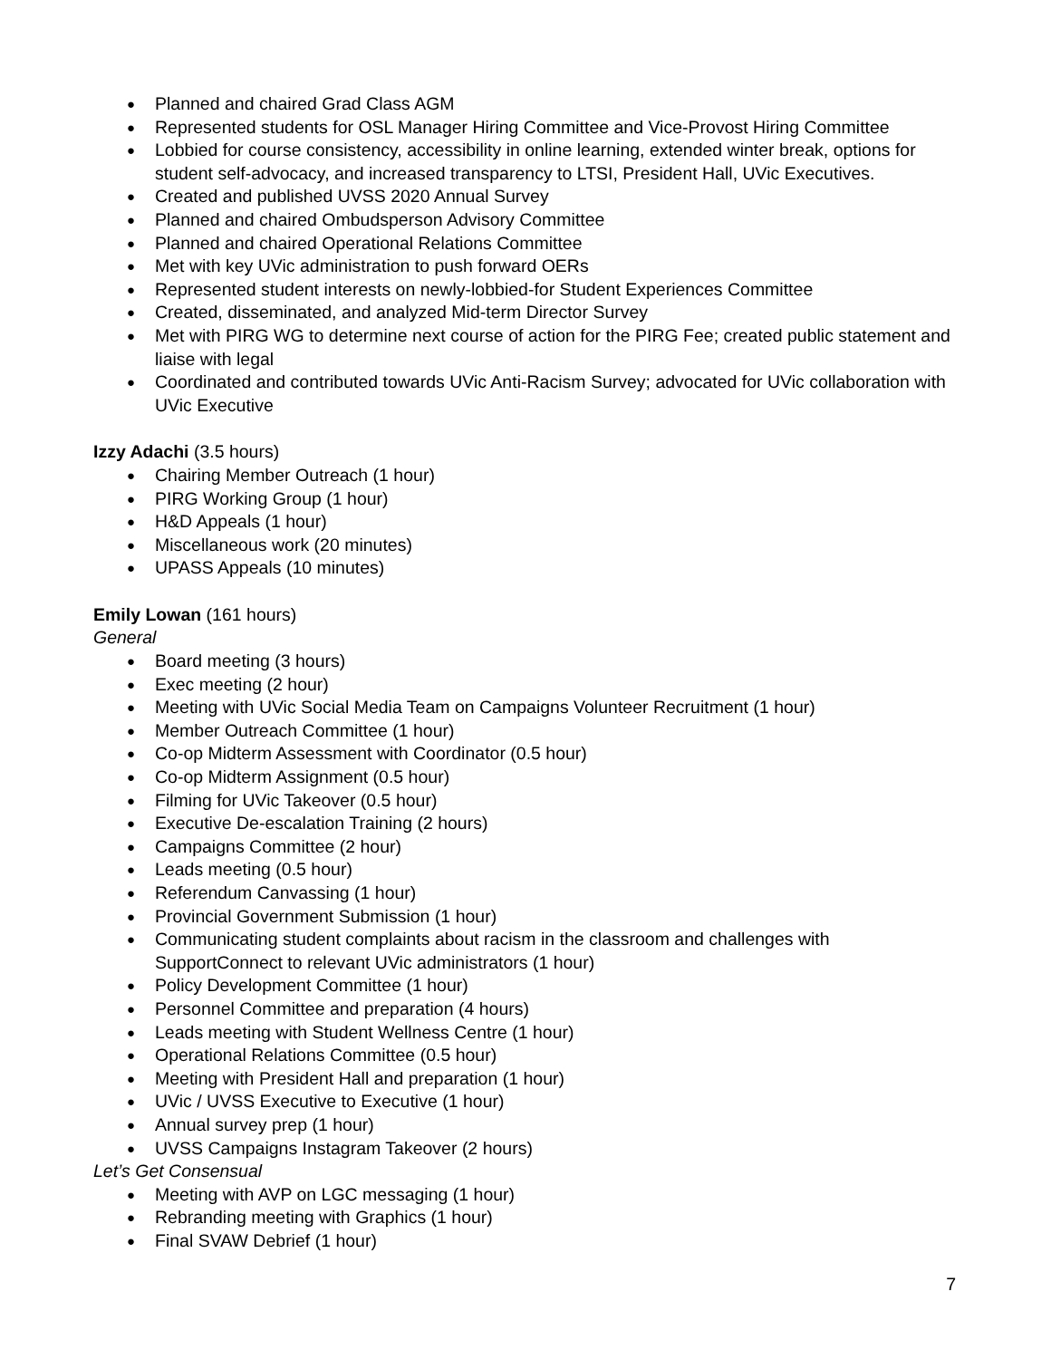● Planned and chaired Grad Class AGM
● Represented students for OSL Manager Hiring Committee and Vice-Provost Hiring Committee
● Lobbied for course consistency, accessibility in online learning, extended winter break, options for student self-advocacy, and increased transparency to LTSI, President Hall, UVic Executives.
● Created and published UVSS 2020 Annual Survey
● Planned and chaired Ombudsperson Advisory Committee
● Planned and chaired Operational Relations Committee
● Met with key UVic administration to push forward OERs
● Represented student interests on newly-lobbied-for Student Experiences Committee
● Created, disseminated, and analyzed Mid-term Director Survey
● Met with PIRG WG to determine next course of action for the PIRG Fee; created public statement and liaise with legal
● Coordinated and contributed towards UVic Anti-Racism Survey; advocated for UVic collaboration with UVic Executive
Izzy Adachi (3.5 hours)
● Chairing Member Outreach (1 hour)
● PIRG Working Group (1 hour)
● H&D Appeals (1 hour)
● Miscellaneous work (20 minutes)
● UPASS Appeals (10 minutes)
Emily Lowan (161 hours)
General
● Board meeting (3 hours)
● Exec meeting (2 hour)
● Meeting with UVic Social Media Team on Campaigns Volunteer Recruitment (1 hour)
● Member Outreach Committee (1 hour)
● Co-op Midterm Assessment with Coordinator (0.5 hour)
● Co-op Midterm Assignment (0.5 hour)
● Filming for UVic Takeover (0.5 hour)
● Executive De-escalation Training (2 hours)
● Campaigns Committee (2 hour)
● Leads meeting (0.5 hour)
● Referendum Canvassing (1 hour)
● Provincial Government Submission (1 hour)
● Communicating student complaints about racism in the classroom and challenges with SupportConnect to relevant UVic administrators (1 hour)
● Policy Development Committee (1 hour)
● Personnel Committee and preparation (4 hours)
● Leads meeting with Student Wellness Centre (1 hour)
● Operational Relations Committee (0.5 hour)
● Meeting with President Hall and preparation (1 hour)
● UVic / UVSS Executive to Executive (1 hour)
● Annual survey prep (1 hour)
● UVSS Campaigns Instagram Takeover (2 hours)
Let’s Get Consensual
● Meeting with AVP on LGC messaging (1 hour)
● Rebranding meeting with Graphics (1 hour)
● Final SVAW Debrief (1 hour)
7